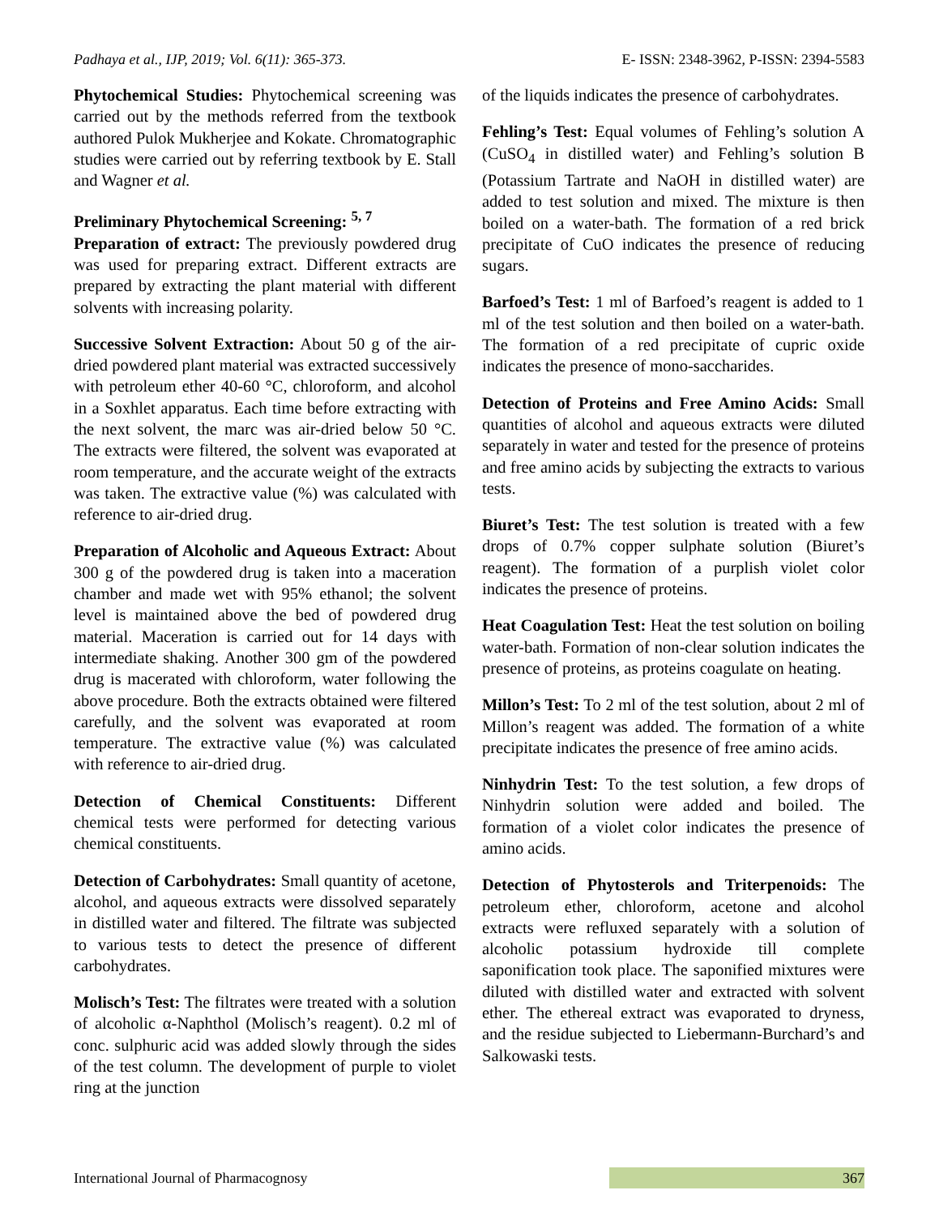Padhaya et al., IJP, 2019; Vol. 6(11): 365-373. E- ISSN: 2348-3962, P-ISSN: 2394-5583
Phytochemical Studies: Phytochemical screening was carried out by the methods referred from the textbook authored Pulok Mukherjee and Kokate. Chromatographic studies were carried out by referring textbook by E. Stall and Wagner et al.
Preliminary Phytochemical Screening: <sup>5, 7</sup>
Preparation of extract: The previously powdered drug was used for preparing extract. Different extracts are prepared by extracting the plant material with different solvents with increasing polarity.
Successive Solvent Extraction: About 50 g of the air-dried powdered plant material was extracted successively with petroleum ether 40-60 °C, chloroform, and alcohol in a Soxhlet apparatus. Each time before extracting with the next solvent, the marc was air-dried below 50 °C. The extracts were filtered, the solvent was evaporated at room temperature, and the accurate weight of the extracts was taken. The extractive value (%) was calculated with reference to air-dried drug.
Preparation of Alcoholic and Aqueous Extract: About 300 g of the powdered drug is taken into a maceration chamber and made wet with 95% ethanol; the solvent level is maintained above the bed of powdered drug material. Maceration is carried out for 14 days with intermediate shaking. Another 300 gm of the powdered drug is macerated with chloroform, water following the above procedure. Both the extracts obtained were filtered carefully, and the solvent was evaporated at room temperature. The extractive value (%) was calculated with reference to air-dried drug.
Detection of Chemical Constituents: Different chemical tests were performed for detecting various chemical constituents.
Detection of Carbohydrates: Small quantity of acetone, alcohol, and aqueous extracts were dissolved separately in distilled water and filtered. The filtrate was subjected to various tests to detect the presence of different carbohydrates.
Molisch’s Test: The filtrates were treated with a solution of alcoholic α-Naphthol (Molisch’s reagent). 0.2 ml of conc. sulphuric acid was added slowly through the sides of the test column. The development of purple to violet ring at the junction
of the liquids indicates the presence of carbohydrates.
Fehling’s Test: Equal volumes of Fehling’s solution A (CuSO<sub>4</sub> in distilled water) and Fehling’s solution B (Potassium Tartrate and NaOH in distilled water) are added to test solution and mixed. The mixture is then boiled on a water-bath. The formation of a red brick precipitate of CuO indicates the presence of reducing sugars.
Barfoed’s Test: 1 ml of Barfoed’s reagent is added to 1 ml of the test solution and then boiled on a water-bath. The formation of a red precipitate of cupric oxide indicates the presence of mono-saccharides.
Detection of Proteins and Free Amino Acids: Small quantities of alcohol and aqueous extracts were diluted separately in water and tested for the presence of proteins and free amino acids by subjecting the extracts to various tests.
Biuret’s Test: The test solution is treated with a few drops of 0.7% copper sulphate solution (Biuret’s reagent). The formation of a purplish violet color indicates the presence of proteins.
Heat Coagulation Test: Heat the test solution on boiling water-bath. Formation of non-clear solution indicates the presence of proteins, as proteins coagulate on heating.
Millon’s Test: To 2 ml of the test solution, about 2 ml of Millon’s reagent was added. The formation of a white precipitate indicates the presence of free amino acids.
Ninhydrin Test: To the test solution, a few drops of Ninhydrin solution were added and boiled. The formation of a violet color indicates the presence of amino acids.
Detection of Phytosterols and Triterpenoids: The petroleum ether, chloroform, acetone and alcohol extracts were refluxed separately with a solution of alcoholic potassium hydroxide till complete saponification took place. The saponified mixtures were diluted with distilled water and extracted with solvent ether. The ethereal extract was evaporated to dryness, and the residue subjected to Liebermann-Burchard’s and Salkowaski tests.
International Journal of Pharmacognosy 367